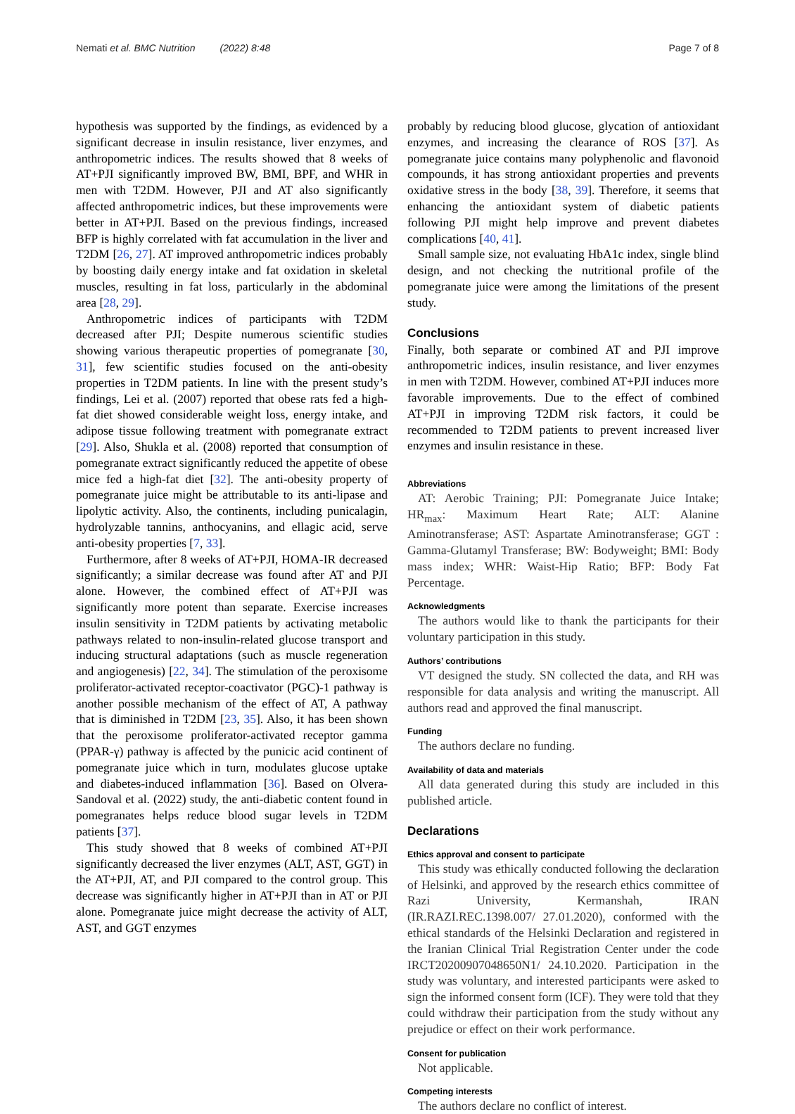Nemati et al. BMC Nutrition (2022) 8:48 Page 7 of 8
hypothesis was supported by the findings, as evidenced by a significant decrease in insulin resistance, liver enzymes, and anthropometric indices. The results showed that 8 weeks of AT+PJI significantly improved BW, BMI, BPF, and WHR in men with T2DM. However, PJI and AT also significantly affected anthropometric indices, but these improvements were better in AT+PJI. Based on the previous findings, increased BFP is highly correlated with fat accumulation in the liver and T2DM [26, 27]. AT improved anthropometric indices probably by boosting daily energy intake and fat oxidation in skeletal muscles, resulting in fat loss, particularly in the abdominal area [28, 29].
Anthropometric indices of participants with T2DM decreased after PJI; Despite numerous scientific studies showing various therapeutic properties of pomegranate [30, 31], few scientific studies focused on the anti-obesity properties in T2DM patients. In line with the present study’s findings, Lei et al. (2007) reported that obese rats fed a high-fat diet showed considerable weight loss, energy intake, and adipose tissue following treatment with pomegranate extract [29]. Also, Shukla et al. (2008) reported that consumption of pomegranate extract significantly reduced the appetite of obese mice fed a high-fat diet [32]. The anti-obesity property of pomegranate juice might be attributable to its anti-lipase and lipolytic activity. Also, the continents, including punicalagin, hydrolyzable tannins, anthocyanins, and ellagic acid, serve anti-obesity properties [7, 33].
Furthermore, after 8 weeks of AT+PJI, HOMA-IR decreased significantly; a similar decrease was found after AT and PJI alone. However, the combined effect of AT+PJI was significantly more potent than separate. Exercise increases insulin sensitivity in T2DM patients by activating metabolic pathways related to non-insulin-related glucose transport and inducing structural adaptations (such as muscle regeneration and angiogenesis) [22, 34]. The stimulation of the peroxisome proliferator-activated receptor-coactivator (PGC)-1 pathway is another possible mechanism of the effect of AT, A pathway that is diminished in T2DM [23, 35]. Also, it has been shown that the peroxisome proliferator-activated receptor gamma (PPAR-γ) pathway is affected by the punicic acid continent of pomegranate juice which in turn, modulates glucose uptake and diabetes-induced inflammation [36]. Based on Olvera-Sandoval et al. (2022) study, the anti-diabetic content found in pomegranates helps reduce blood sugar levels in T2DM patients [37].
This study showed that 8 weeks of combined AT+PJI significantly decreased the liver enzymes (ALT, AST, GGT) in the AT+PJI, AT, and PJI compared to the control group. This decrease was significantly higher in AT+PJI than in AT or PJI alone. Pomegranate juice might decrease the activity of ALT, AST, and GGT enzymes
probably by reducing blood glucose, glycation of antioxidant enzymes, and increasing the clearance of ROS [37]. As pomegranate juice contains many polyphenolic and flavonoid compounds, it has strong antioxidant properties and prevents oxidative stress in the body [38, 39]. Therefore, it seems that enhancing the antioxidant system of diabetic patients following PJI might help improve and prevent diabetes complications [40, 41].
Small sample size, not evaluating HbA1c index, single blind design, and not checking the nutritional profile of the pomegranate juice were among the limitations of the present study.
Conclusions
Finally, both separate or combined AT and PJI improve anthropometric indices, insulin resistance, and liver enzymes in men with T2DM. However, combined AT+PJI induces more favorable improvements. Due to the effect of combined AT+PJI in improving T2DM risk factors, it could be recommended to T2DM patients to prevent increased liver enzymes and insulin resistance in these.
Abbreviations
AT: Aerobic Training; PJI: Pomegranate Juice Intake; HR<sub>max</sub>: Maximum Heart Rate; ALT: Alanine Aminotransferase; AST: Aspartate Aminotransferase; GGT : Gamma-Glutamyl Transferase; BW: Bodyweight; BMI: Body mass index; WHR: Waist-Hip Ratio; BFP: Body Fat Percentage.
Acknowledgments
The authors would like to thank the participants for their voluntary participation in this study.
Authors’ contributions
VT designed the study. SN collected the data, and RH was responsible for data analysis and writing the manuscript. All authors read and approved the final manuscript.
Funding
The authors declare no funding.
Availability of data and materials
All data generated during this study are included in this published article.
Declarations
Ethics approval and consent to participate
This study was ethically conducted following the declaration of Helsinki, and approved by the research ethics committee of Razi University, Kermanshah, IRAN (IR.RAZI.REC.1398.007/ 27.01.2020), conformed with the ethical standards of the Helsinki Declaration and registered in the Iranian Clinical Trial Registration Center under the code IRCT20200907048650N1/ 24.10.2020. Participation in the study was voluntary, and interested participants were asked to sign the informed consent form (ICF). They were told that they could withdraw their participation from the study without any prejudice or effect on their work performance.
Consent for publication
Not applicable.
Competing interests
The authors declare no conflict of interest.